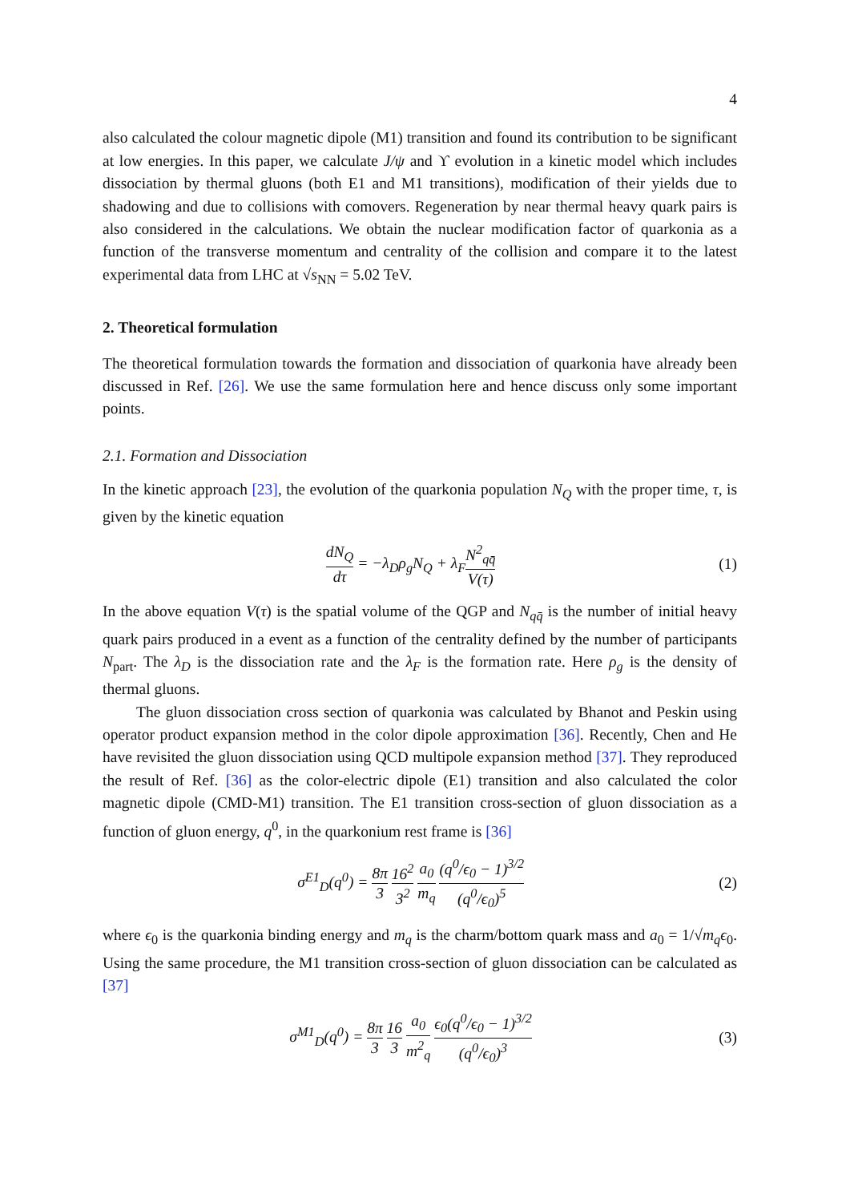4
also calculated the colour magnetic dipole (M1) transition and found its contribution to be significant at low energies. In this paper, we calculate J/ψ and ϒ evolution in a kinetic model which includes dissociation by thermal gluons (both E1 and M1 transitions), modification of their yields due to shadowing and due to collisions with comovers. Regeneration by near thermal heavy quark pairs is also considered in the calculations. We obtain the nuclear modification factor of quarkonia as a function of the transverse momentum and centrality of the collision and compare it to the latest experimental data from LHC at √s<sub>NN</sub> = 5.02 TeV.
2. Theoretical formulation
The theoretical formulation towards the formation and dissociation of quarkonia have already been discussed in Ref. [26]. We use the same formulation here and hence discuss only some important points.
2.1. Formation and Dissociation
In the kinetic approach [23], the evolution of the quarkonia population N<sub>Q</sub> with the proper time, τ, is given by the kinetic equation
dN<sub>Q</sub> dτ = −λ<sub>D</sub>ρ<sub>g</sub>N<sub>Q</sub> + λ<sub>F</sub>N<sup>2</sup><sub>qq̄</sub> V(τ)
(1)
In the above equation V(τ) is the spatial volume of the QGP and N<sub>qq̄</sub> is the number of initial heavy quark pairs produced in a event as a function of the centrality defined by the number of participants N<sub>part</sub>. The λ<sub>D</sub> is the dissociation rate and the λ<sub>F</sub> is the formation rate. Here ρ<sub>g</sub> is the density of thermal gluons.
The gluon dissociation cross section of quarkonia was calculated by Bhanot and Peskin using operator product expansion method in the color dipole approximation [36]. Recently, Chen and He have revisited the gluon dissociation using QCD multipole expansion method [37]. They reproduced the result of Ref. [36] as the color-electric dipole (E1) transition and also calculated the color magnetic dipole (CMD-M1) transition. The E1 transition cross-section of gluon dissociation as a function of gluon energy, q<sup>0</sup>, in the quarkonium rest frame is [36]
σ<sup>E1</sup><sub>D</sub>(q<sup>0</sup>) = 8π 3 16<sup>2</sup> 3<sup>2</sup> a<sub>0</sub> m<sub>q</sub> (q<sup>0</sup>/ϵ<sub>0</sub> − 1)<sup>3/2</sup> (q<sup>0</sup>/ϵ<sub>0</sub>)<sup>5</sup>
(2)
where ϵ<sub>0</sub> is the quarkonia binding energy and m<sub>q</sub> is the charm/bottom quark mass and a<sub>0</sub> = 1/√m<sub>q</sub>ϵ<sub>0</sub>. Using the same procedure, the M1 transition cross-section of gluon dissociation can be calculated as [37]
σ<sup>M1</sup><sub>D</sub>(q<sup>0</sup>) = 8π 3 16 3 a<sub>0</sub> m<sup>2</sup><sub>q</sub> ϵ<sub>0</sub>(q<sup>0</sup>/ϵ<sub>0</sub> − 1)<sup>3/2</sup> (q<sup>0</sup>/ϵ<sub>0</sub>)<sup>3</sup>
(3)